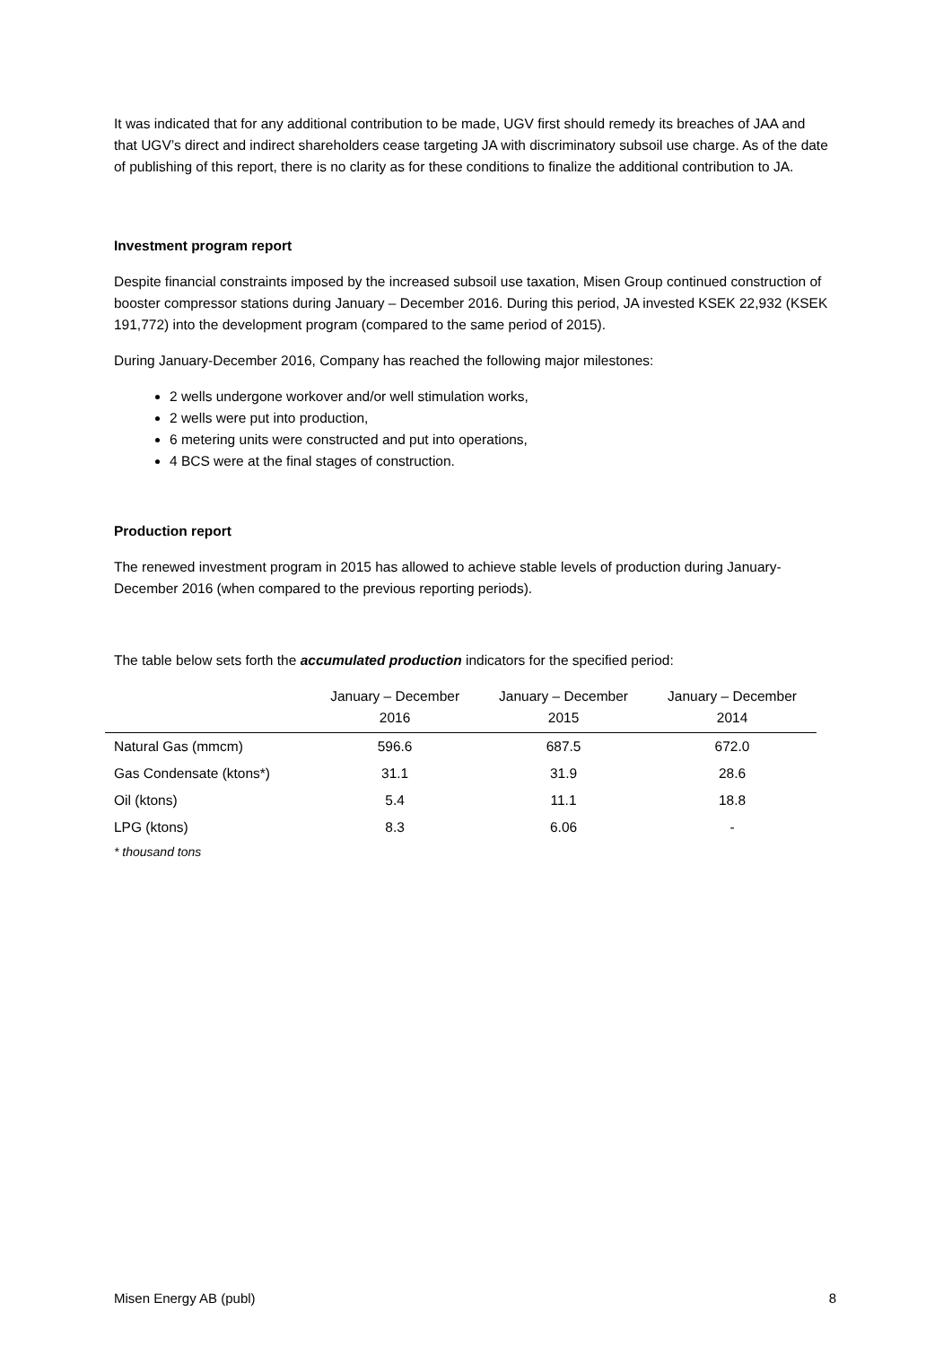It was indicated that for any additional contribution to be made, UGV first should remedy its breaches of JAA and that UGV’s direct and indirect shareholders cease targeting JA with discriminatory subsoil use charge. As of the date of publishing of this report, there is no clarity as for these conditions to finalize the additional contribution to JA.
Investment program report
Despite financial constraints imposed by the increased subsoil use taxation, Misen Group continued construction of booster compressor stations during January – December 2016. During this period, JA invested KSEK 22,932 (KSEK 191,772) into the development program (compared to the same period of 2015).
During January-December 2016, Company has reached the following major milestones:
2 wells undergone workover and/or well stimulation works,
2 wells were put into production,
6 metering units were constructed and put into operations,
4 BCS were at the final stages of construction.
Production report
The renewed investment program in 2015 has allowed to achieve stable levels of production during January-December 2016 (when compared to the previous reporting periods).
The table below sets forth the accumulated production indicators for the specified period:
| | January – December 2016 | January – December 2015 | January – December 2014 |
| --- | --- | --- | --- |
| Natural Gas (mmcm) | 596.6 | 687.5 | 672.0 |
| Gas Condensate (ktons*) | 31.1 | 31.9 | 28.6 |
| Oil (ktons) | 5.4 | 11.1 | 18.8 |
| LPG (ktons) | 8.3 | 6.06 | - |
* thousand tons
Misen Energy AB (publ) 8